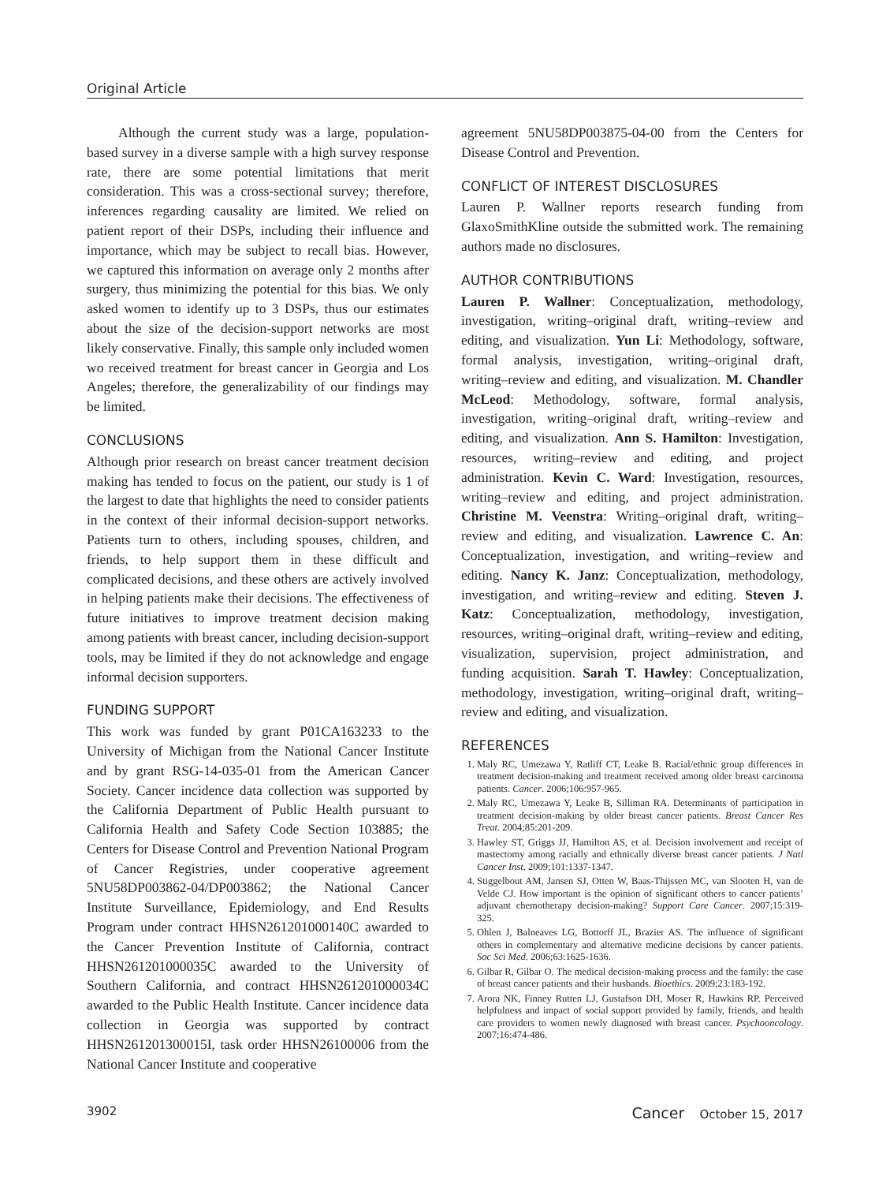Original Article
Although the current study was a large, population-based survey in a diverse sample with a high survey response rate, there are some potential limitations that merit consideration. This was a cross-sectional survey; therefore, inferences regarding causality are limited. We relied on patient report of their DSPs, including their influence and importance, which may be subject to recall bias. However, we captured this information on average only 2 months after surgery, thus minimizing the potential for this bias. We only asked women to identify up to 3 DSPs, thus our estimates about the size of the decision-support networks are most likely conservative. Finally, this sample only included women wo received treatment for breast cancer in Georgia and Los Angeles; therefore, the generalizability of our findings may be limited.
CONCLUSIONS
Although prior research on breast cancer treatment decision making has tended to focus on the patient, our study is 1 of the largest to date that highlights the need to consider patients in the context of their informal decision-support networks. Patients turn to others, including spouses, children, and friends, to help support them in these difficult and complicated decisions, and these others are actively involved in helping patients make their decisions. The effectiveness of future initiatives to improve treatment decision making among patients with breast cancer, including decision-support tools, may be limited if they do not acknowledge and engage informal decision supporters.
FUNDING SUPPORT
This work was funded by grant P01CA163233 to the University of Michigan from the National Cancer Institute and by grant RSG-14-035-01 from the American Cancer Society. Cancer incidence data collection was supported by the California Department of Public Health pursuant to California Health and Safety Code Section 103885; the Centers for Disease Control and Prevention National Program of Cancer Registries, under cooperative agreement 5NU58DP003862-04/DP003862; the National Cancer Institute Surveillance, Epidemiology, and End Results Program under contract HHSN261201000140C awarded to the Cancer Prevention Institute of California, contract HHSN261201000035C awarded to the University of Southern California, and contract HHSN261201000034C awarded to the Public Health Institute. Cancer incidence data collection in Georgia was supported by contract HHSN261201300015I, task order HHSN26100006 from the National Cancer Institute and cooperative
agreement 5NU58DP003875-04-00 from the Centers for Disease Control and Prevention.
CONFLICT OF INTEREST DISCLOSURES
Lauren P. Wallner reports research funding from GlaxoSmithKline outside the submitted work. The remaining authors made no disclosures.
AUTHOR CONTRIBUTIONS
Lauren P. Wallner: Conceptualization, methodology, investigation, writing–original draft, writing–review and editing, and visualization. Yun Li: Methodology, software, formal analysis, investigation, writing–original draft, writing–review and editing, and visualization. M. Chandler McLeod: Methodology, software, formal analysis, investigation, writing–original draft, writing–review and editing, and visualization. Ann S. Hamilton: Investigation, resources, writing–review and editing, and project administration. Kevin C. Ward: Investigation, resources, writing–review and editing, and project administration. Christine M. Veenstra: Writing–original draft, writing–review and editing, and visualization. Lawrence C. An: Conceptualization, investigation, and writing–review and editing. Nancy K. Janz: Conceptualization, methodology, investigation, and writing–review and editing. Steven J. Katz: Conceptualization, methodology, investigation, resources, writing–original draft, writing–review and editing, visualization, supervision, project administration, and funding acquisition. Sarah T. Hawley: Conceptualization, methodology, investigation, writing–original draft, writing–review and editing, and visualization.
REFERENCES
1. Maly RC, Umezawa Y, Ratliff CT, Leake B. Racial/ethnic group differences in treatment decision-making and treatment received among older breast carcinoma patients. Cancer. 2006;106:957-965.
2. Maly RC, Umezawa Y, Leake B, Silliman RA. Determinants of participation in treatment decision-making by older breast cancer patients. Breast Cancer Res Treat. 2004;85:201-209.
3. Hawley ST, Griggs JJ, Hamilton AS, et al. Decision involvement and receipt of mastectomy among racially and ethnically diverse breast cancer patients. J Natl Cancer Inst. 2009;101:1337-1347.
4. Stiggelbout AM, Jansen SJ, Otten W, Baas-Thijssen MC, van Slooten H, van de Velde CJ. How important is the opinion of significant others to cancer patients’ adjuvant chemotherapy decision-making? Support Care Cancer. 2007;15:319-325.
5. Ohlen J, Balneaves LG, Bottorff JL, Brazier AS. The influence of significant others in complementary and alternative medicine decisions by cancer patients. Soc Sci Med. 2006;63:1625-1636.
6. Gilbar R, Gilbar O. The medical decision-making process and the family: the case of breast cancer patients and their husbands. Bioethics. 2009;23:183-192.
7. Arora NK, Finney Rutten LJ, Gustafson DH, Moser R, Hawkins RP. Perceived helpfulness and impact of social support provided by family, friends, and health care providers to women newly diagnosed with breast cancer. Psychooncology. 2007;16:474-486.
3902 Cancer October 15, 2017